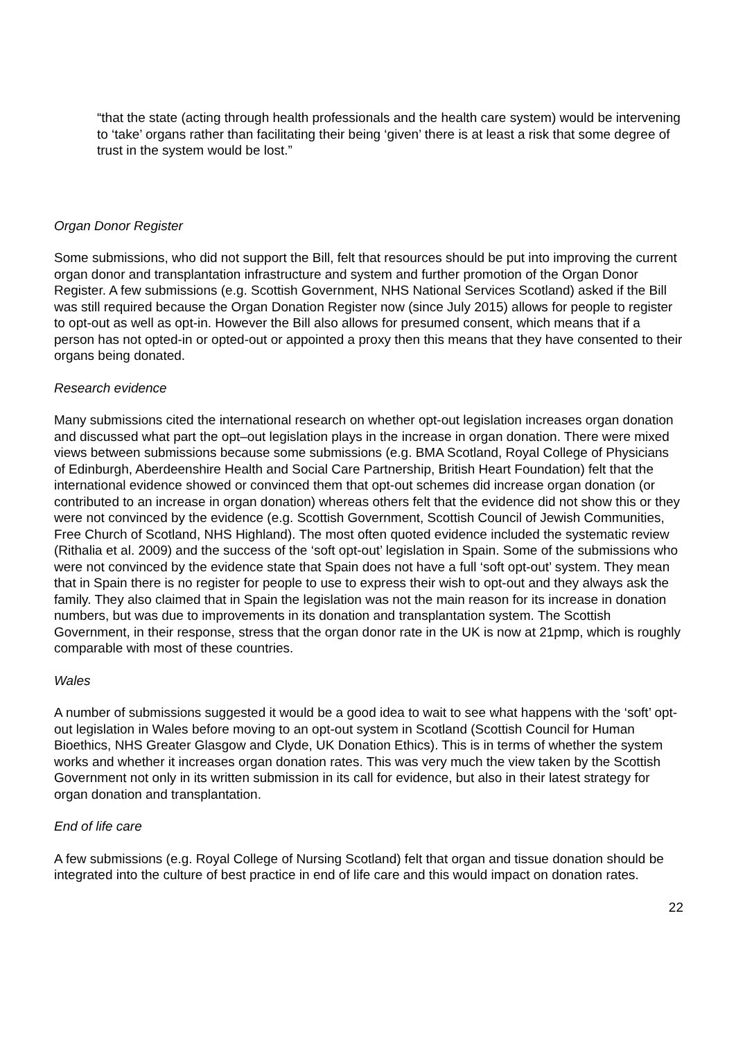“that the state (acting through health professionals and the health care system) would be intervening to ‘take’ organs rather than facilitating their being ‘given’ there is at least a risk that some degree of trust in the system would be lost.”
Organ Donor Register
Some submissions, who did not support the Bill, felt that resources should be put into improving the current organ donor and transplantation infrastructure and system and further promotion of the Organ Donor Register. A few submissions (e.g. Scottish Government, NHS National Services Scotland) asked if the Bill was still required because the Organ Donation Register now (since July 2015) allows for people to register to opt-out as well as opt-in. However the Bill also allows for presumed consent, which means that if a person has not opted-in or opted-out or appointed a proxy then this means that they have consented to their organs being donated.
Research evidence
Many submissions cited the international research on whether opt-out legislation increases organ donation and discussed what part the opt–out legislation plays in the increase in organ donation. There were mixed views between submissions because some submissions (e.g. BMA Scotland, Royal College of Physicians of Edinburgh, Aberdeenshire Health and Social Care Partnership, British Heart Foundation) felt that the international evidence showed or convinced them that opt-out schemes did increase organ donation (or contributed to an increase in organ donation) whereas others felt that the evidence did not show this or they were not convinced by the evidence (e.g. Scottish Government, Scottish Council of Jewish Communities, Free Church of Scotland, NHS Highland). The most often quoted evidence included the systematic review (Rithalia et al. 2009) and the success of the ‘soft opt-out’ legislation in Spain. Some of the submissions who were not convinced by the evidence state that Spain does not have a full ‘soft opt-out’ system. They mean that in Spain there is no register for people to use to express their wish to opt-out and they always ask the family. They also claimed that in Spain the legislation was not the main reason for its increase in donation numbers, but was due to improvements in its donation and transplantation system. The Scottish Government, in their response, stress that the organ donor rate in the UK is now at 21pmp, which is roughly comparable with most of these countries.
Wales
A number of submissions suggested it would be a good idea to wait to see what happens with the ‘soft’ opt-out legislation in Wales before moving to an opt-out system in Scotland (Scottish Council for Human Bioethics, NHS Greater Glasgow and Clyde, UK Donation Ethics). This is in terms of whether the system works and whether it increases organ donation rates. This was very much the view taken by the Scottish Government not only in its written submission in its call for evidence, but also in their latest strategy for organ donation and transplantation.
End of life care
A few submissions (e.g. Royal College of Nursing Scotland) felt that organ and tissue donation should be integrated into the culture of best practice in end of life care and this would impact on donation rates.
22